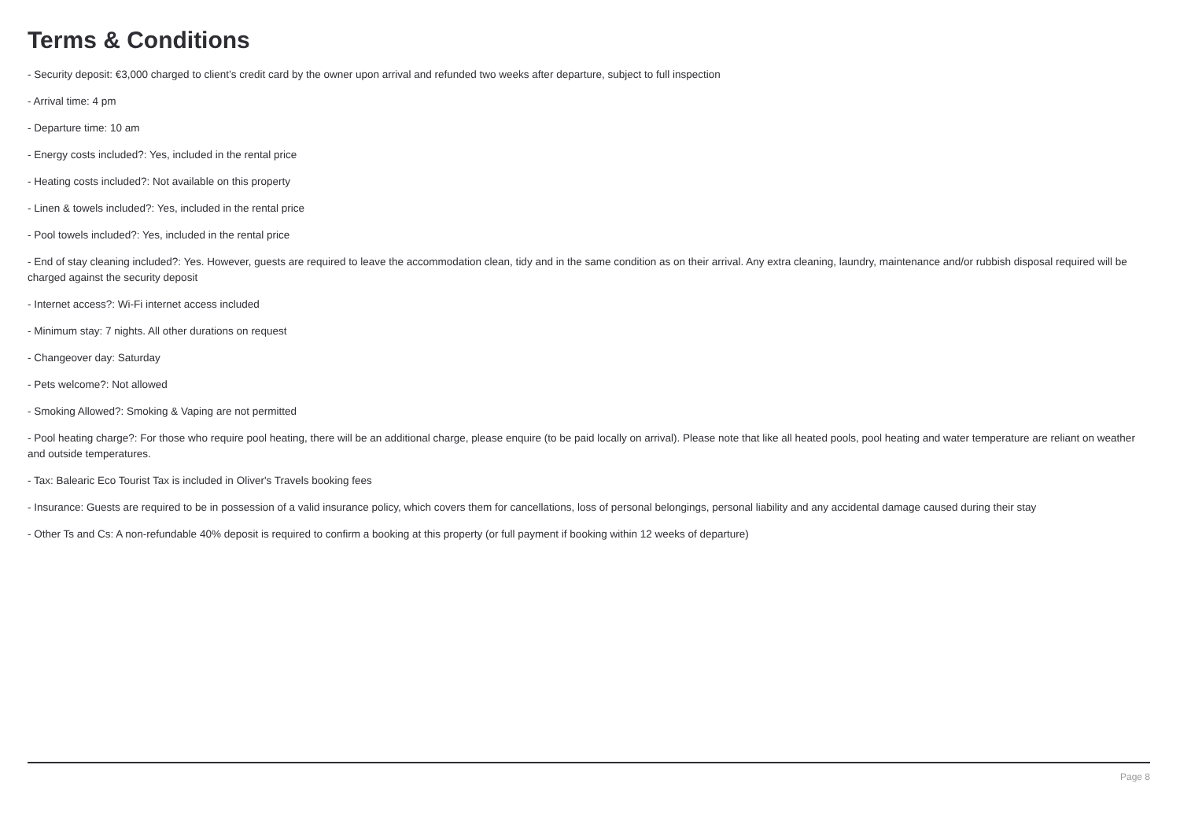Terms & Conditions
- Security deposit: €3,000 charged to client’s credit card by the owner upon arrival and refunded two weeks after departure, subject to full inspection
- Arrival time: 4 pm
- Departure time: 10 am
- Energy costs included?: Yes, included in the rental price
- Heating costs included?: Not available on this property
- Linen & towels included?: Yes, included in the rental price
- Pool towels included?: Yes, included in the rental price
- End of stay cleaning included?: Yes. However, guests are required to leave the accommodation clean, tidy and in the same condition as on their arrival. Any extra cleaning, laundry, maintenance and/or rubbish disposal required will be charged against the security deposit
- Internet access?: Wi-Fi internet access included
- Minimum stay: 7 nights. All other durations on request
- Changeover day: Saturday
- Pets welcome?: Not allowed
- Smoking Allowed?: Smoking & Vaping are not permitted
- Pool heating charge?: For those who require pool heating, there will be an additional charge, please enquire (to be paid locally on arrival). Please note that like all heated pools, pool heating and water temperature are reliant on weather and outside temperatures.
- Tax: Balearic Eco Tourist Tax is included in Oliver's Travels booking fees
- Insurance: Guests are required to be in possession of a valid insurance policy, which covers them for cancellations, loss of personal belongings, personal liability and any accidental damage caused during their stay
- Other Ts and Cs: A non-refundable 40% deposit is required to confirm a booking at this property (or full payment if booking within 12 weeks of departure)
Page 8